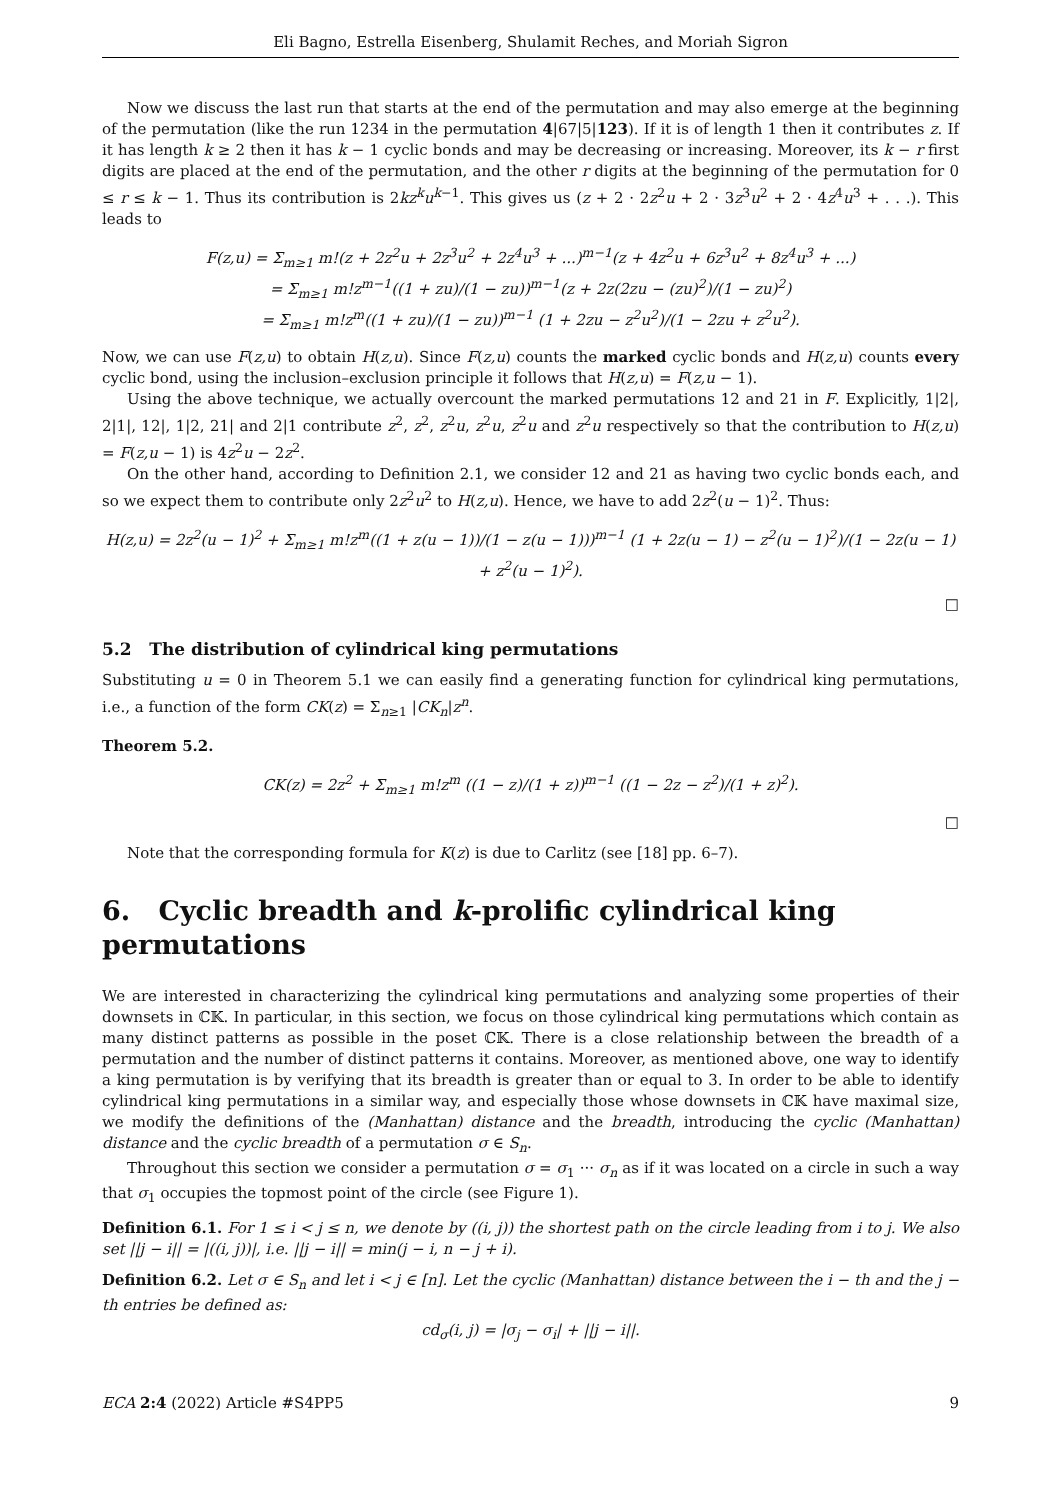Eli Bagno, Estrella Eisenberg, Shulamit Reches, and Moriah Sigron
Now we discuss the last run that starts at the end of the permutation and may also emerge at the beginning of the permutation (like the run 1234 in the permutation 4|67|5|123). If it is of length 1 then it contributes z. If it has length k ≥ 2 then it has k − 1 cyclic bonds and may be decreasing or increasing. Moreover, its k − r first digits are placed at the end of the permutation, and the other r digits at the beginning of the permutation for 0 ≤ r ≤ k − 1. Thus its contribution is 2kz<sup>k</sup>u<sup>k−1</sup>. This gives us (z + 2 · 2z<sup>2</sup>u + 2 · 3z<sup>3</sup>u<sup>2</sup> + 2 · 4z<sup>4</sup>u<sup>3</sup> + . . .). This leads to
F(z,u) = Σ<sub>m≥1</sub> m!(z + 2z<sup>2</sup>u + 2z<sup>3</sup>u<sup>2</sup> + 2z<sup>4</sup>u<sup>3</sup> + ...)<sup>m−1</sup>(z + 4z<sup>2</sup>u + 6z<sup>3</sup>u<sup>2</sup> + 8z<sup>4</sup>u<sup>3</sup> + ...)
= Σ<sub>m≥1</sub> m!z<sup>m−1</sup>((1 + zu)/(1 − zu))<sup>m−1</sup>(z + 2z(2zu − (zu)<sup>2</sup>)/(1 − zu)<sup>2</sup>)
= Σ<sub>m≥1</sub> m!z<sup>m</sup>((1 + zu)/(1 − zu))<sup>m−1</sup> (1 + 2zu − z<sup>2</sup>u<sup>2</sup>)/(1 − 2zu + z<sup>2</sup>u<sup>2</sup>).
Now, we can use F(z,u) to obtain H(z,u). Since F(z,u) counts the marked cyclic bonds and H(z,u) counts every cyclic bond, using the inclusion–exclusion principle it follows that H(z,u) = F(z,u − 1).
Using the above technique, we actually overcount the marked permutations 12 and 21 in F. Explicitly, 1|2|, 2|1|, 12|, 1|2, 21| and 2|1 contribute z<sup>2</sup>, z<sup>2</sup>, z<sup>2</sup>u, z<sup>2</sup>u, z<sup>2</sup>u and z<sup>2</sup>u respectively so that the contribution to H(z,u) = F(z,u − 1) is 4z<sup>2</sup>u − 2z<sup>2</sup>.
On the other hand, according to Definition 2.1, we consider 12 and 21 as having two cyclic bonds each, and so we expect them to contribute only 2z<sup>2</sup>u<sup>2</sup> to H(z,u). Hence, we have to add 2z<sup>2</sup>(u − 1)<sup>2</sup>. Thus:
H(z,u) = 2z<sup>2</sup>(u − 1)<sup>2</sup> + Σ<sub>m≥1</sub> m!z<sup>m</sup>((1 + z(u − 1))/(1 − z(u − 1)))<sup>m−1</sup> (1 + 2z(u − 1) − z<sup>2</sup>(u − 1)<sup>2</sup>)/(1 − 2z(u − 1) + z<sup>2</sup>(u − 1)<sup>2</sup>).
□
5.2 The distribution of cylindrical king permutations
Substituting u = 0 in Theorem 5.1 we can easily find a generating function for cylindrical king permutations, i.e., a function of the form CK(z) = Σ<sub>n≥1</sub> |CK<sub>n</sub>|z<sup>n</sup>.
Theorem 5.2.
CK(z) = 2z<sup>2</sup> + Σ<sub>m≥1</sub> m!z<sup>m</sup> ((1 − z)/(1 + z))<sup>m−1</sup> ((1 − 2z − z<sup>2</sup>)/(1 + z)<sup>2</sup>).
□
Note that the corresponding formula for K(z) is due to Carlitz (see [18] pp. 6–7).
6. Cyclic breadth and k-prolific cylindrical king permutations
We are interested in characterizing the cylindrical king permutations and analyzing some properties of their downsets in ℂ𝕂. In particular, in this section, we focus on those cylindrical king permutations which contain as many distinct patterns as possible in the poset ℂ𝕂. There is a close relationship between the breadth of a permutation and the number of distinct patterns it contains. Moreover, as mentioned above, one way to identify a king permutation is by verifying that its breadth is greater than or equal to 3. In order to be able to identify cylindrical king permutations in a similar way, and especially those whose downsets in ℂ𝕂 have maximal size, we modify the definitions of the (Manhattan) distance and the breadth, introducing the cyclic (Manhattan) distance and the cyclic breadth of a permutation σ ∈ S<sub>n</sub>.
Throughout this section we consider a permutation σ = σ<sub>1</sub> ··· σ<sub>n</sub> as if it was located on a circle in such a way that σ<sub>1</sub> occupies the topmost point of the circle (see Figure 1).
Definition 6.1. For 1 ≤ i < j ≤ n, we denote by ((i, j)) the shortest path on the circle leading from i to j. We also set ||j − i|| = |((i, j))|, i.e. ||j − i|| = min(j − i, n − j + i).
Definition 6.2. Let σ ∈ S<sub>n</sub> and let i < j ∈ [n]. Let the cyclic (Manhattan) distance between the i − th and the j − th entries be defined as:
cd<sub>σ</sub>(i, j) = |σ<sub>j</sub> − σ<sub>i</sub>| + ||j − i||.
ECA 2:4 (2022) Article #S4PP5 9